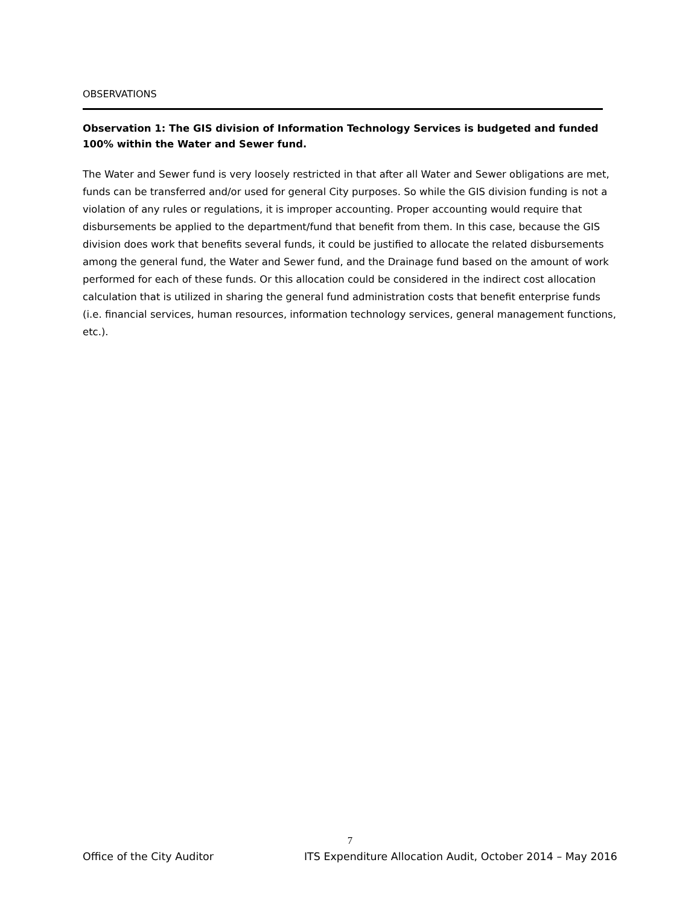OBSERVATIONS
Observation 1: The GIS division of Information Technology Services is budgeted and funded 100% within the Water and Sewer fund.
The Water and Sewer fund is very loosely restricted in that after all Water and Sewer obligations are met, funds can be transferred and/or used for general City purposes. So while the GIS division funding is not a violation of any rules or regulations, it is improper accounting. Proper accounting would require that disbursements be applied to the department/fund that benefit from them. In this case, because the GIS division does work that benefits several funds, it could be justified to allocate the related disbursements among the general fund, the Water and Sewer fund, and the Drainage fund based on the amount of work performed for each of these funds. Or this allocation could be considered in the indirect cost allocation calculation that is utilized in sharing the general fund administration costs that benefit enterprise funds (i.e. financial services, human resources, information technology services, general management functions, etc.).
7
Office of the City Auditor ITS Expenditure Allocation Audit, October 2014 – May 2016